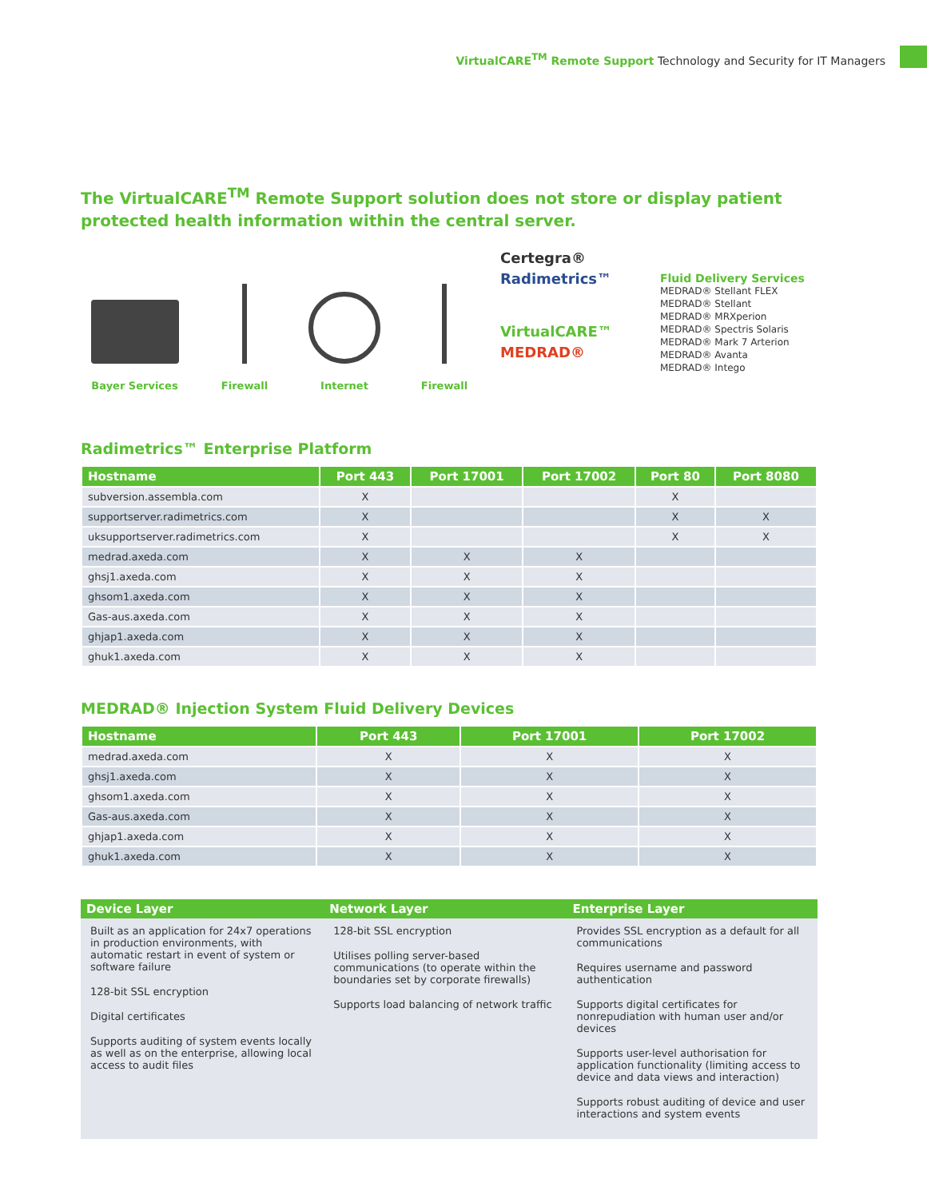VirtualCARE<sup>TM</sup> Remote Support Technology and Security for IT Managers
The VirtualCARE<sup>TM</sup> Remote Support solution does not store or display patient protected health information within the central server.
Bayer Services
Firewall
Internet
Firewall
Certegra®
Radimetrics™
VirtualCARE™
MEDRAD®
Fluid Delivery Services
MEDRAD® Stellant FLEX
MEDRAD® Stellant
MEDRAD® MRXperion
MEDRAD® Spectris Solaris
MEDRAD® Mark 7 Arterion
MEDRAD® Avanta
MEDRAD® Intego
Radimetrics™ Enterprise Platform
| Hostname | Port 443 | Port 17001 | Port 17002 | Port 80 | Port 8080 |
| --- | --- | --- | --- | --- | --- |
| subversion.assembla.com | X | | | X | |
| supportserver.radimetrics.com | X | | | X | X |
| uksupportserver.radimetrics.com | X | | | X | X |
| medrad.axeda.com | X | X | X | | |
| ghsj1.axeda.com | X | X | X | | |
| ghsom1.axeda.com | X | X | X | | |
| Gas-aus.axeda.com | X | X | X | | |
| ghjap1.axeda.com | X | X | X | | |
| ghuk1.axeda.com | X | X | X | | |
MEDRAD® Injection System Fluid Delivery Devices
| Hostname | Port 443 | Port 17001 | Port 17002 |
| --- | --- | --- | --- |
| medrad.axeda.com | X | X | X |
| ghsj1.axeda.com | X | X | X |
| ghsom1.axeda.com | X | X | X |
| Gas-aus.axeda.com | X | X | X |
| ghjap1.axeda.com | X | X | X |
| ghuk1.axeda.com | X | X | X |
| Device Layer | Network Layer | Enterprise Layer |
| --- | --- | --- |
| Built as an application for 24x7 operations in production environments, with automatic restart in event of system or software failure 128-bit SSL encryption Digital certificates Supports auditing of system events locally as well as on the enterprise, allowing local access to audit files | 128-bit SSL encryption Utilises polling server-based communications (to operate within the boundaries set by corporate firewalls) Supports load balancing of network traffic | Provides SSL encryption as a default for all communications Requires username and password authentication Supports digital certificates for nonrepudiation with human user and/or devices Supports user-level authorisation for application functionality (limiting access to device and data views and interaction) Supports robust auditing of device and user interactions and system events |